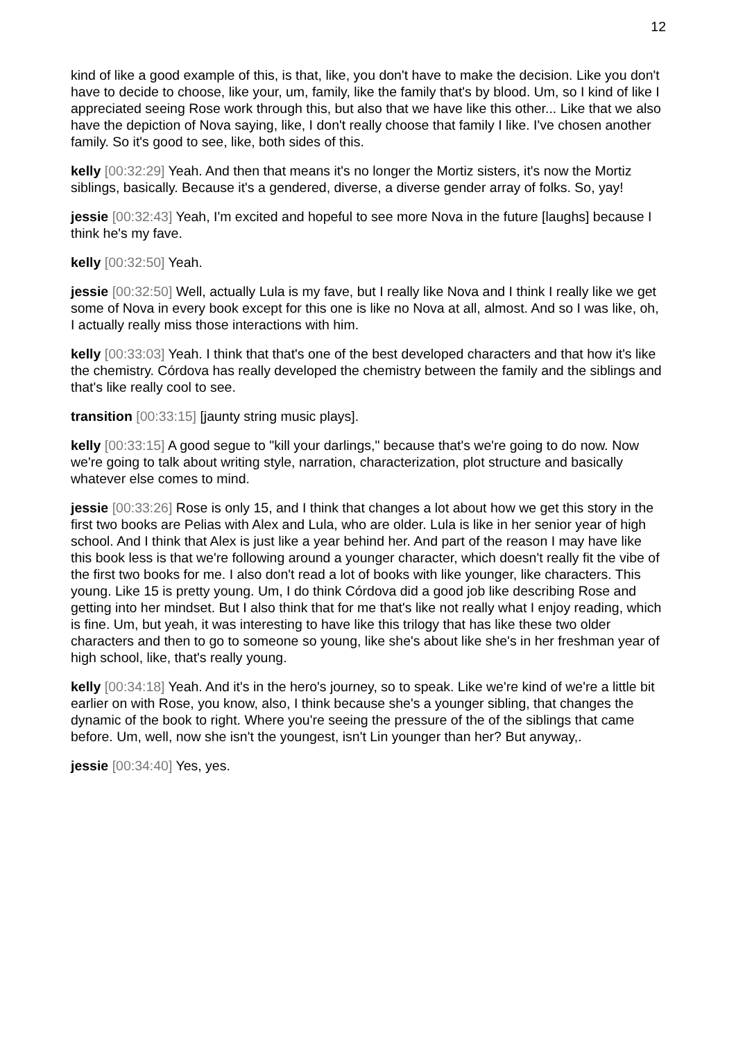12
kind of like a good example of this, is that, like, you don't have to make the decision. Like you don't have to decide to choose, like your, um, family, like the family that's by blood. Um, so I kind of like I appreciated seeing Rose work through this, but also that we have like this other... Like that we also have the depiction of Nova saying, like, I don't really choose that family I like. I've chosen another family. So it's good to see, like, both sides of this.
kelly [00:32:29] Yeah. And then that means it's no longer the Mortiz sisters, it's now the Mortiz siblings, basically. Because it's a gendered, diverse, a diverse gender array of folks. So, yay!
jessie [00:32:43] Yeah, I'm excited and hopeful to see more Nova in the future [laughs] because I think he's my fave.
kelly [00:32:50] Yeah.
jessie [00:32:50] Well, actually Lula is my fave, but I really like Nova and I think I really like we get some of Nova in every book except for this one is like no Nova at all, almost. And so I was like, oh, I actually really miss those interactions with him.
kelly [00:33:03] Yeah. I think that that's one of the best developed characters and that how it's like the chemistry. Córdova has really developed the chemistry between the family and the siblings and that's like really cool to see.
transition [00:33:15] [jaunty string music plays].
kelly [00:33:15] A good segue to "kill your darlings," because that's we're going to do now. Now we're going to talk about writing style, narration, characterization, plot structure and basically whatever else comes to mind.
jessie [00:33:26] Rose is only 15, and I think that changes a lot about how we get this story in the first two books are Pelias with Alex and Lula, who are older. Lula is like in her senior year of high school. And I think that Alex is just like a year behind her. And part of the reason I may have like this book less is that we're following around a younger character, which doesn't really fit the vibe of the first two books for me. I also don't read a lot of books with like younger, like characters. This young. Like 15 is pretty young. Um, I do think Córdova did a good job like describing Rose and getting into her mindset. But I also think that for me that's like not really what I enjoy reading, which is fine. Um, but yeah, it was interesting to have like this trilogy that has like these two older characters and then to go to someone so young, like she's about like she's in her freshman year of high school, like, that's really young.
kelly [00:34:18] Yeah. And it's in the hero's journey, so to speak. Like we're kind of we're a little bit earlier on with Rose, you know, also, I think because she's a younger sibling, that changes the dynamic of the book to right. Where you're seeing the pressure of the of the siblings that came before. Um, well, now she isn't the youngest, isn't Lin younger than her? But anyway,.
jessie [00:34:40] Yes, yes.